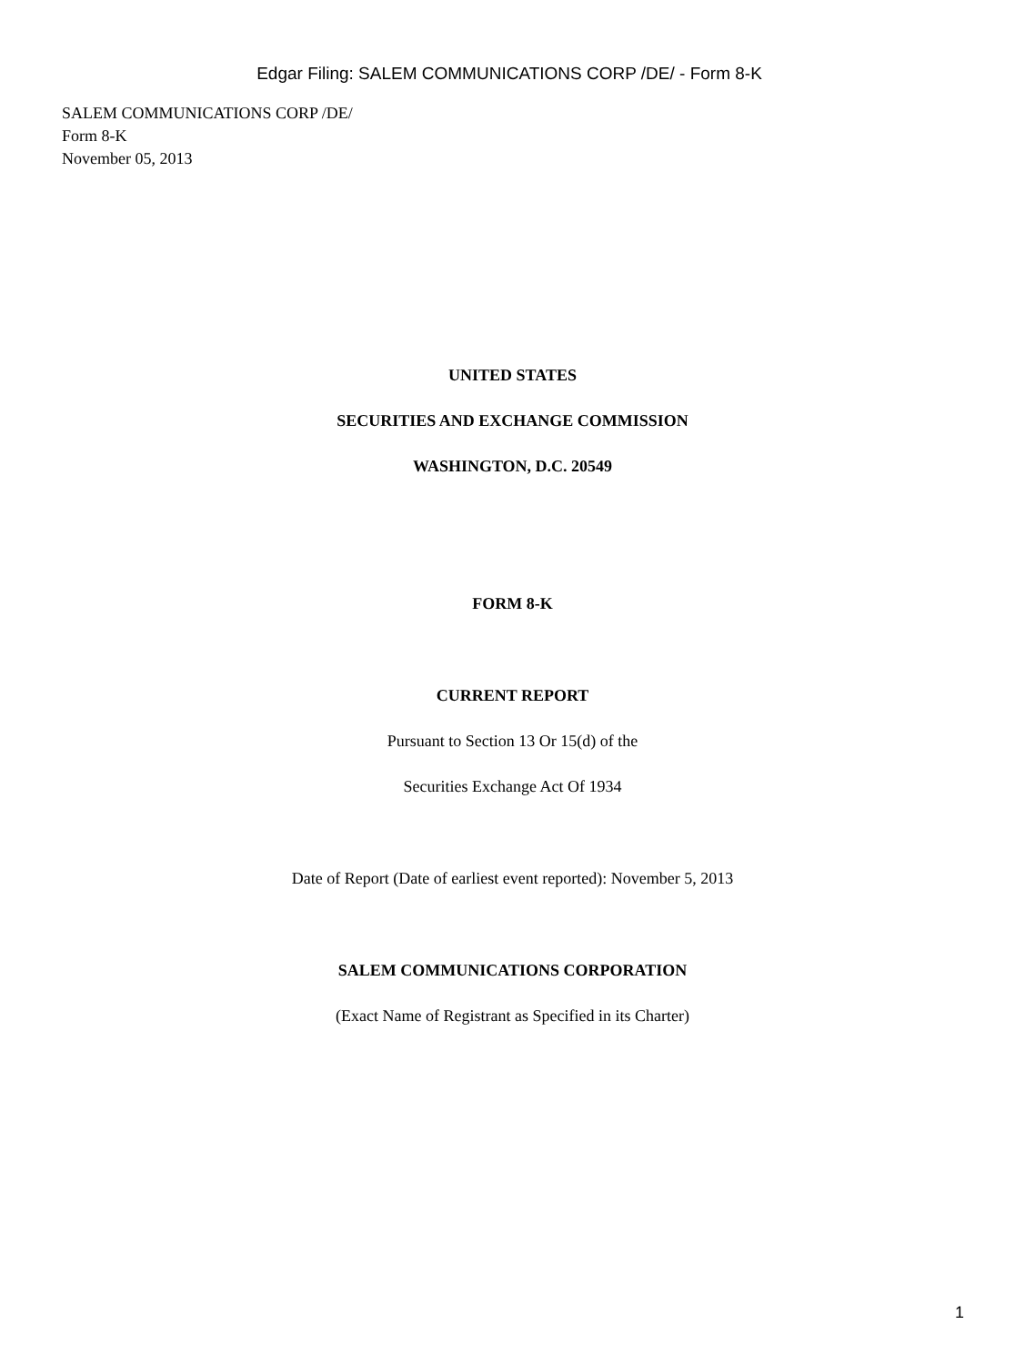Edgar Filing: SALEM COMMUNICATIONS CORP /DE/ - Form 8-K
SALEM COMMUNICATIONS CORP /DE/
Form 8-K
November 05, 2013
UNITED STATES
SECURITIES AND EXCHANGE COMMISSION
WASHINGTON, D.C. 20549
FORM 8-K
CURRENT REPORT
Pursuant to Section 13 Or 15(d) of the
Securities Exchange Act Of 1934
Date of Report (Date of earliest event reported): November 5, 2013
SALEM COMMUNICATIONS CORPORATION
(Exact Name of Registrant as Specified in its Charter)
1